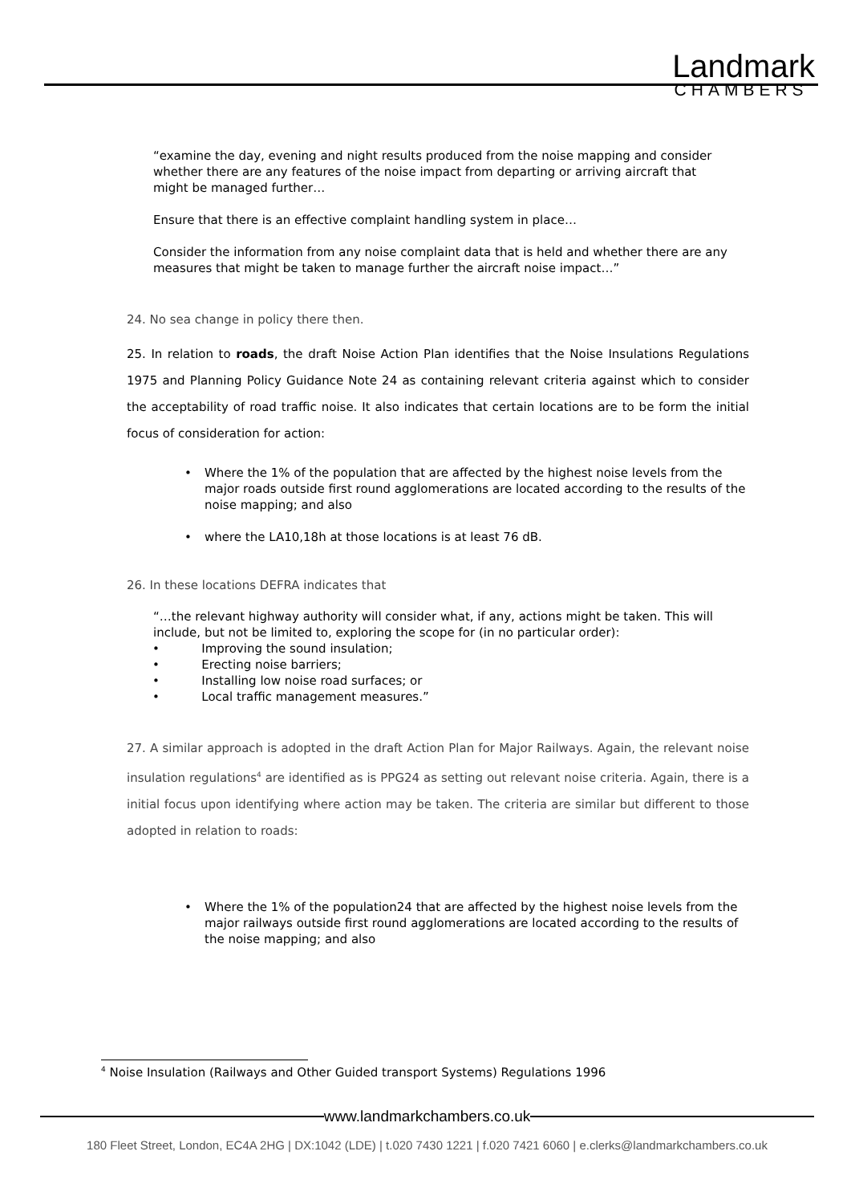Landmark
CHAMBERS
“examine the day, evening and night results produced from the noise mapping and consider whether there are any features of the noise impact from departing or arriving aircraft that might be managed further…
Ensure that there is an effective complaint handling system in place…
Consider the information from any noise complaint data that is held and whether there are any measures that might be taken to manage further the aircraft noise impact…”
24. No sea change in policy there then.
25. In relation to roads, the draft Noise Action Plan identifies that the Noise Insulations Regulations 1975 and Planning Policy Guidance Note 24 as containing relevant criteria against which to consider the acceptability of road traffic noise. It also indicates that certain locations are to be form the initial focus of consideration for action:
• Where the 1% of the population that are affected by the highest noise levels from the major roads outside first round agglomerations are located according to the results of the noise mapping; and also
• where the LA10,18h at those locations is at least 76 dB.
26. In these locations DEFRA indicates that
“…the relevant highway authority will consider what, if any, actions might be taken. This will include, but not be limited to, exploring the scope for (in no particular order):
• Improving the sound insulation;
• Erecting noise barriers;
• Installing low noise road surfaces; or
• Local traffic management measures.”
27. A similar approach is adopted in the draft Action Plan for Major Railways. Again, the relevant noise insulation regulations<sup>4</sup> are identified as is PPG24 as setting out relevant noise criteria. Again, there is a initial focus upon identifying where action may be taken. The criteria are similar but different to those adopted in relation to roads:
• Where the 1% of the population24 that are affected by the highest noise levels from the major railways outside first round agglomerations are located according to the results of the noise mapping; and also
<sup>4</sup> Noise Insulation (Railways and Other Guided transport Systems) Regulations 1996
www.landmarkchambers.co.uk
180 Fleet Street, London, EC4A 2HG | DX:1042 (LDE) | t.020 7430 1221 | f.020 7421 6060 | e.clerks@landmarkchambers.co.uk